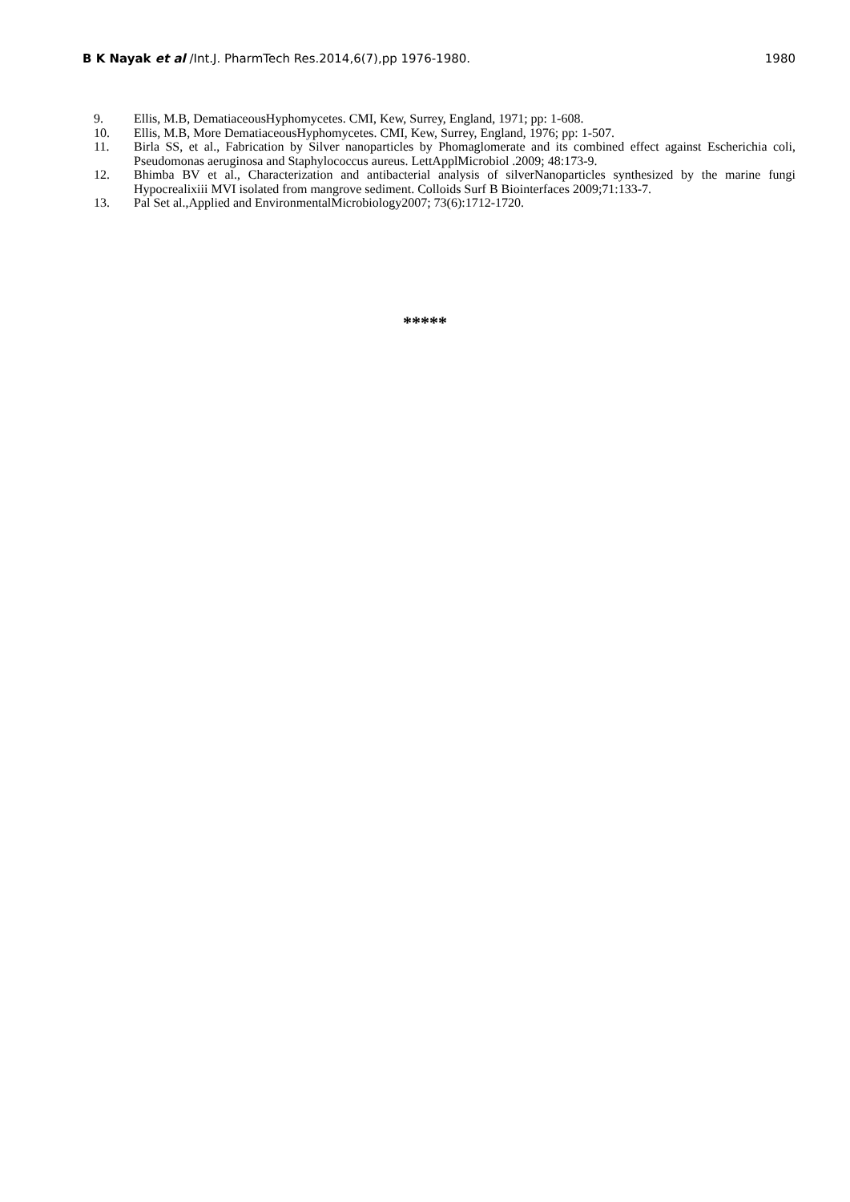B K Nayak et al /Int.J. PharmTech Res.2014,6(7),pp 1976-1980. 1980
9. Ellis, M.B, DematiaceousHyphomycetes. CMI, Kew, Surrey, England, 1971; pp: 1-608.
10. Ellis, M.B, More DematiaceousHyphomycetes. CMI, Kew, Surrey, England, 1976; pp: 1-507.
11. Birla SS, et al., Fabrication by Silver nanoparticles by Phomaglomerate and its combined effect against Escherichia coli, Pseudomonas aeruginosa and Staphylococcus aureus. LettApplMicrobiol .2009; 48:173-9.
12. Bhimba BV et al., Characterization and antibacterial analysis of silverNanoparticles synthesized by the marine fungi Hypocrealixiii MVI isolated from mangrove sediment. Colloids Surf B Biointerfaces 2009;71:133-7.
13. Pal Set al.,Applied and EnvironmentalMicrobiology2007; 73(6):1712-1720.
*****